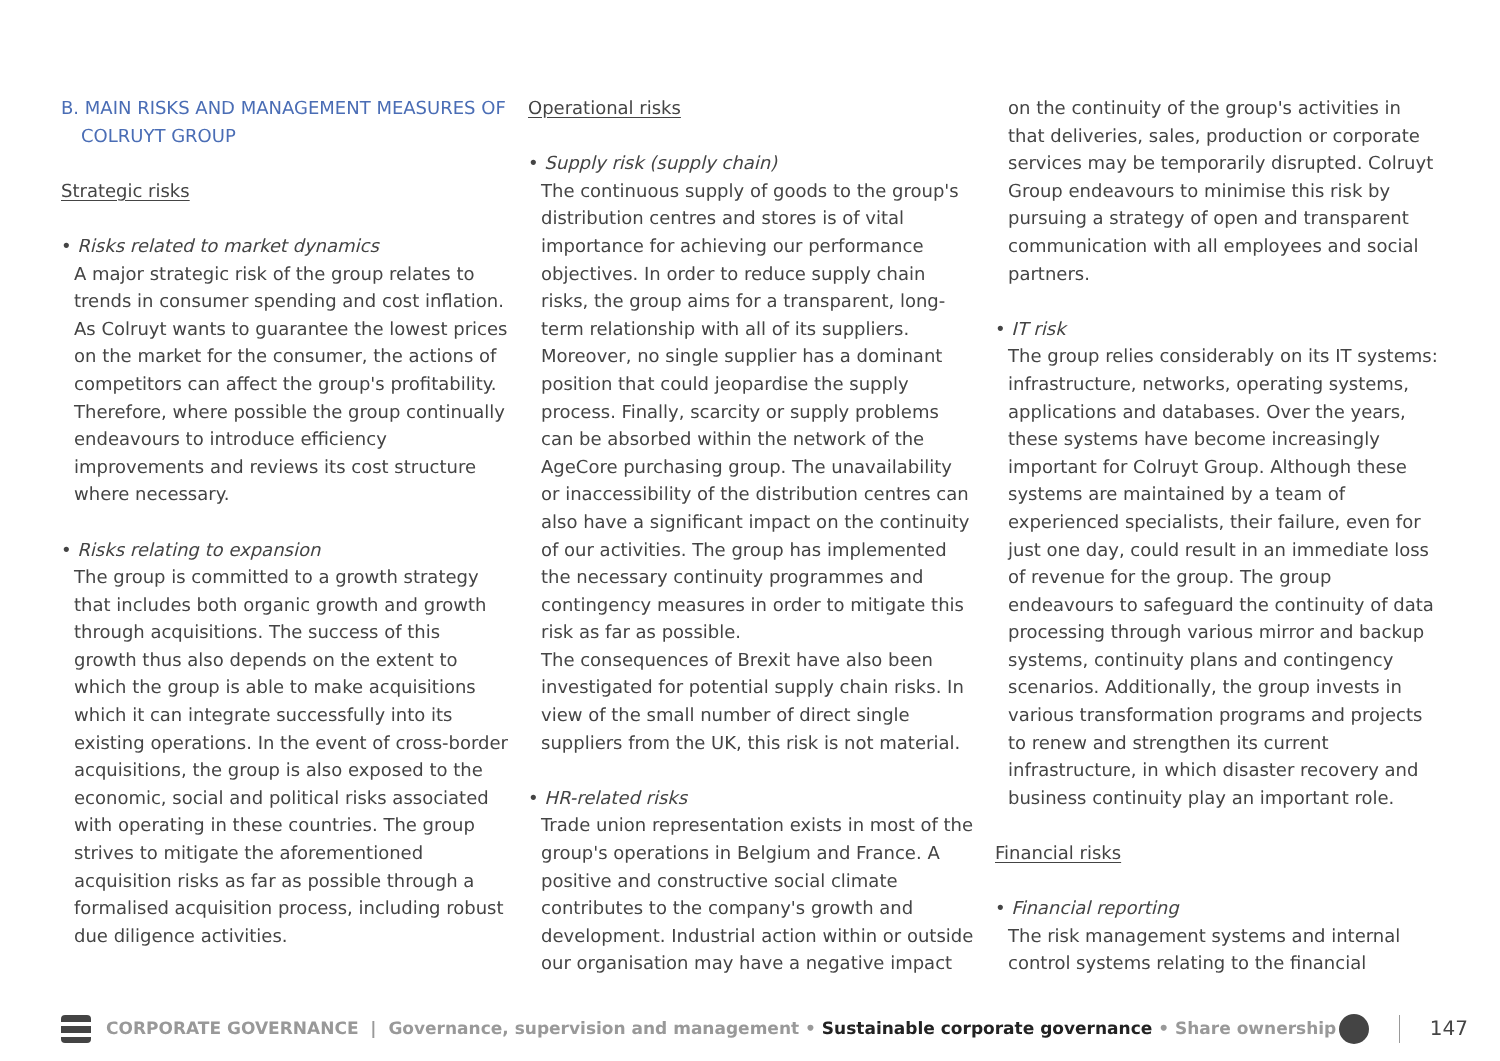B. MAIN RISKS AND MANAGEMENT MEASURES OF COLRUYT GROUP
Strategic risks
• Risks related to market dynamics
A major strategic risk of the group relates to trends in consumer spending and cost inflation. As Colruyt wants to guarantee the lowest prices on the market for the consumer, the actions of competitors can affect the group's profitability. Therefore, where possible the group continually endeavours to introduce efficiency improvements and reviews its cost structure where necessary.
• Risks relating to expansion
The group is committed to a growth strategy that includes both organic growth and growth through acquisitions. The success of this growth thus also depends on the extent to which the group is able to make acquisitions which it can integrate successfully into its existing operations. In the event of cross-border acquisitions, the group is also exposed to the economic, social and political risks associated with operating in these countries. The group strives to mitigate the aforementioned acquisition risks as far as possible through a formalised acquisition process, including robust due diligence activities.
Operational risks
• Supply risk (supply chain)
The continuous supply of goods to the group's distribution centres and stores is of vital importance for achieving our performance objectives. In order to reduce supply chain risks, the group aims for a transparent, long-term relationship with all of its suppliers. Moreover, no single supplier has a dominant position that could jeopardise the supply process. Finally, scarcity or supply problems can be absorbed within the network of the AgeCore purchasing group. The unavailability or inaccessibility of the distribution centres can also have a significant impact on the continuity of our activities. The group has implemented the necessary continuity programmes and contingency measures in order to mitigate this risk as far as possible.
The consequences of Brexit have also been investigated for potential supply chain risks. In view of the small number of direct single suppliers from the UK, this risk is not material.
• HR-related risks
Trade union representation exists in most of the group's operations in Belgium and France. A positive and constructive social climate contributes to the company's growth and development. Industrial action within or outside our organisation may have a negative impact
on the continuity of the group's activities in that deliveries, sales, production or corporate services may be temporarily disrupted. Colruyt Group endeavours to minimise this risk by pursuing a strategy of open and transparent communication with all employees and social partners.
• IT risk
The group relies considerably on its IT systems: infrastructure, networks, operating systems, applications and databases. Over the years, these systems have become increasingly important for Colruyt Group. Although these systems are maintained by a team of experienced specialists, their failure, even for just one day, could result in an immediate loss of revenue for the group. The group endeavours to safeguard the continuity of data processing through various mirror and backup systems, continuity plans and contingency scenarios. Additionally, the group invests in various transformation programs and projects to renew and strengthen its current infrastructure, in which disaster recovery and business continuity play an important role.
Financial risks
• Financial reporting
The risk management systems and internal control systems relating to the financial
CORPORATE GOVERNANCE | Governance, supervision and management • Sustainable corporate governance • Share ownership 147